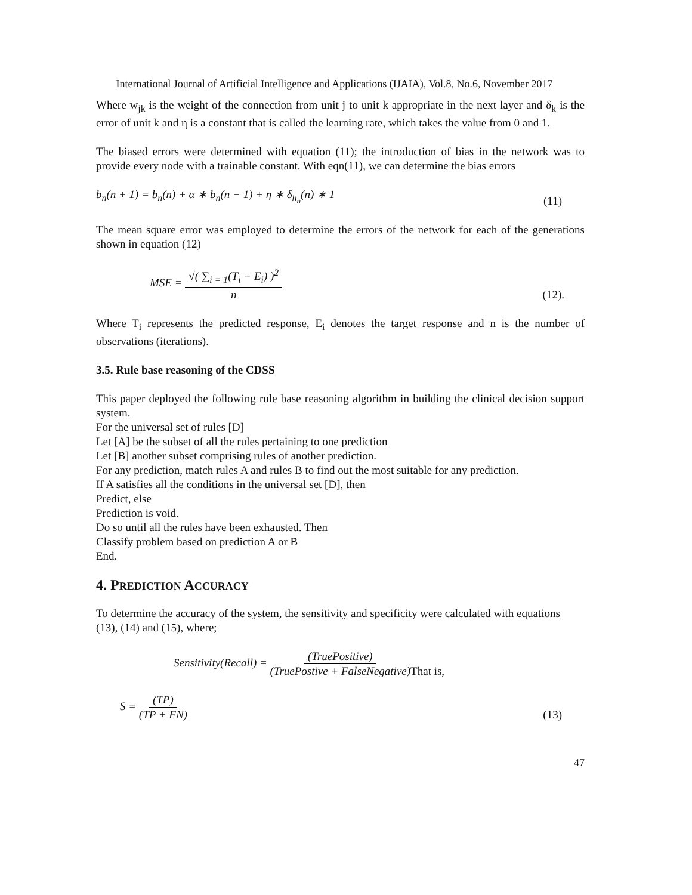International Journal of Artificial Intelligence and Applications (IJAIA), Vol.8, No.6, November 2017
Where w<sub>jk</sub> is the weight of the connection from unit j to unit k appropriate in the next layer and δ<sub>k</sub> is the error of unit k and η is a constant that is called the learning rate, which takes the value from 0 and 1.
The biased errors were determined with equation (11); the introduction of bias in the network was to provide every node with a trainable constant. With eqn(11), we can determine the bias errors
b<sub>n</sub>(n + 1) = b<sub>n</sub>(n) + α ∗ b<sub>n</sub>(n − 1) + η ∗ δ<sub>h<sub>n</sub></sub>(n) ∗ 1 (11)
The mean square error was employed to determine the errors of the network for each of the generations shown in equation (12)
MSE = √( ∑<sub>i = 1</sub>(T<sub>i</sub> − E<sub>i</sub>) )<sup>2</sup> n (12).
Where T<sub>i</sub> represents the predicted response, E<sub>i</sub> denotes the target response and n is the number of observations (iterations).
3.5. Rule base reasoning of the CDSS
This paper deployed the following rule base reasoning algorithm in building the clinical decision support system.
For the universal set of rules [D]
Let [A] be the subset of all the rules pertaining to one prediction
Let [B] another subset comprising rules of another prediction.
For any prediction, match rules A and rules B to find out the most suitable for any prediction.
If A satisfies all the conditions in the universal set [D], then
Predict, else
Prediction is void.
Do so until all the rules have been exhausted. Then
Classify problem based on prediction A or B
End.
4. PREDICTION ACCURACY
To determine the accuracy of the system, the sensitivity and specificity were calculated with equations (13), (14) and (15), where;
Sensitivity(Recall) = (TruePositive) (TruePostive + FalseNegative) That is,
S = (TP) (TP + FN) (13)
47